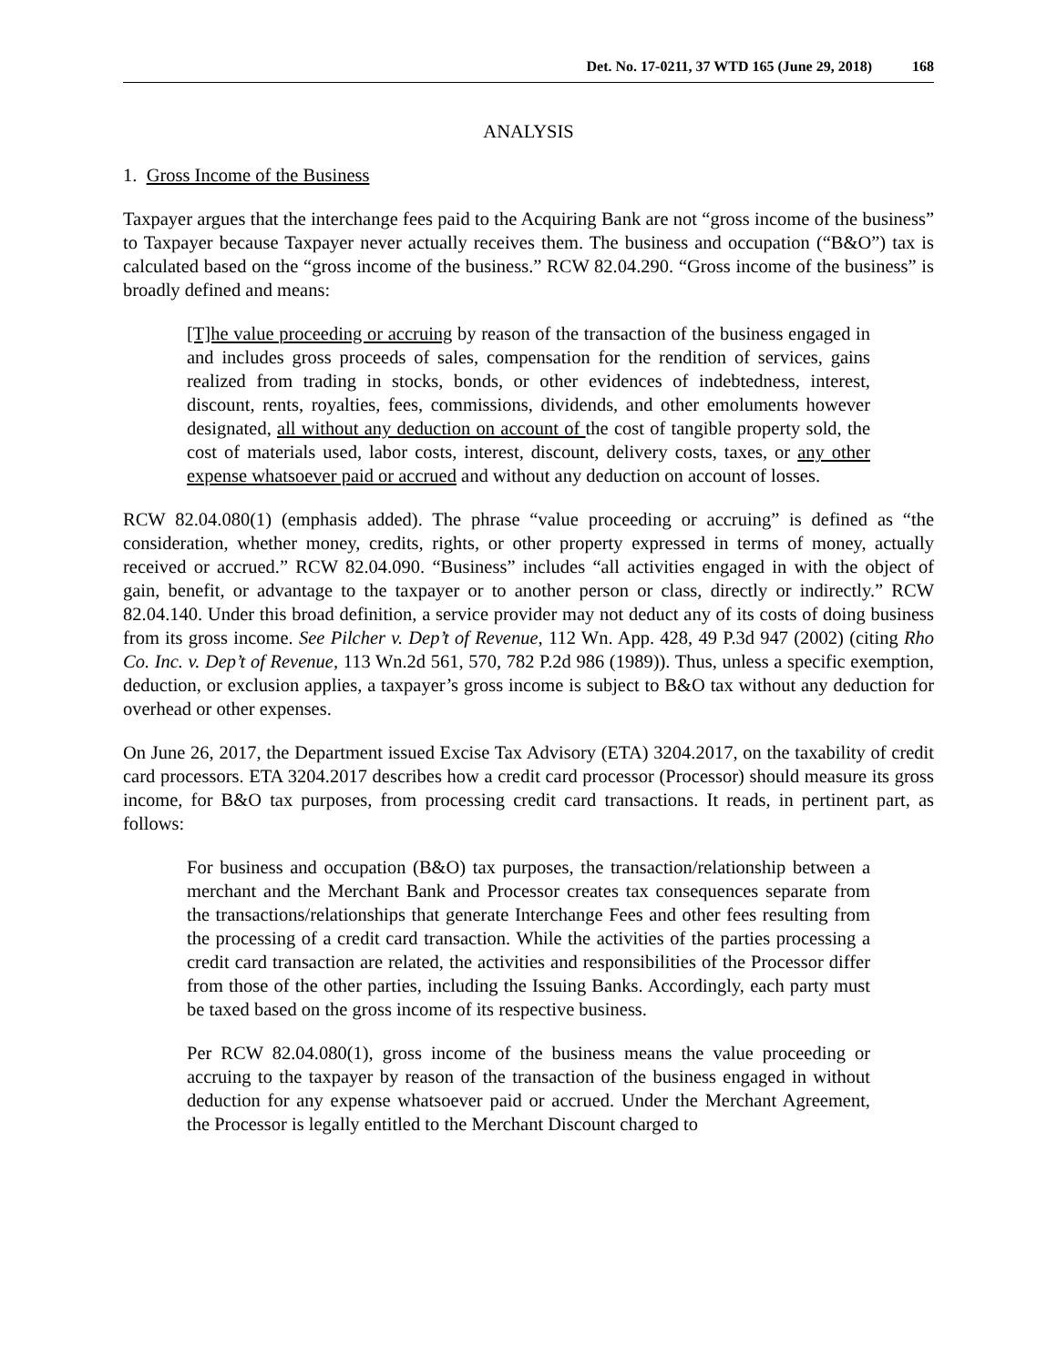Det. No. 17-0211, 37 WTD 165 (June 29, 2018) 168
ANALYSIS
1. Gross Income of the Business
Taxpayer argues that the interchange fees paid to the Acquiring Bank are not “gross income of the business” to Taxpayer because Taxpayer never actually receives them. The business and occupation (“B&O”) tax is calculated based on the “gross income of the business.” RCW 82.04.290. “Gross income of the business” is broadly defined and means:
[T]he value proceeding or accruing by reason of the transaction of the business engaged in and includes gross proceeds of sales, compensation for the rendition of services, gains realized from trading in stocks, bonds, or other evidences of indebtedness, interest, discount, rents, royalties, fees, commissions, dividends, and other emoluments however designated, all without any deduction on account of the cost of tangible property sold, the cost of materials used, labor costs, interest, discount, delivery costs, taxes, or any other expense whatsoever paid or accrued and without any deduction on account of losses.
RCW 82.04.080(1) (emphasis added). The phrase “value proceeding or accruing” is defined as “the consideration, whether money, credits, rights, or other property expressed in terms of money, actually received or accrued.” RCW 82.04.090. “Business” includes “all activities engaged in with the object of gain, benefit, or advantage to the taxpayer or to another person or class, directly or indirectly.” RCW 82.04.140. Under this broad definition, a service provider may not deduct any of its costs of doing business from its gross income. See Pilcher v. Dep’t of Revenue, 112 Wn. App. 428, 49 P.3d 947 (2002) (citing Rho Co. Inc. v. Dep’t of Revenue, 113 Wn.2d 561, 570, 782 P.2d 986 (1989)). Thus, unless a specific exemption, deduction, or exclusion applies, a taxpayer’s gross income is subject to B&O tax without any deduction for overhead or other expenses.
On June 26, 2017, the Department issued Excise Tax Advisory (ETA) 3204.2017, on the taxability of credit card processors. ETA 3204.2017 describes how a credit card processor (Processor) should measure its gross income, for B&O tax purposes, from processing credit card transactions. It reads, in pertinent part, as follows:
For business and occupation (B&O) tax purposes, the transaction/relationship between a merchant and the Merchant Bank and Processor creates tax consequences separate from the transactions/relationships that generate Interchange Fees and other fees resulting from the processing of a credit card transaction. While the activities of the parties processing a credit card transaction are related, the activities and responsibilities of the Processor differ from those of the other parties, including the Issuing Banks. Accordingly, each party must be taxed based on the gross income of its respective business.
Per RCW 82.04.080(1), gross income of the business means the value proceeding or accruing to the taxpayer by reason of the transaction of the business engaged in without deduction for any expense whatsoever paid or accrued. Under the Merchant Agreement, the Processor is legally entitled to the Merchant Discount charged to